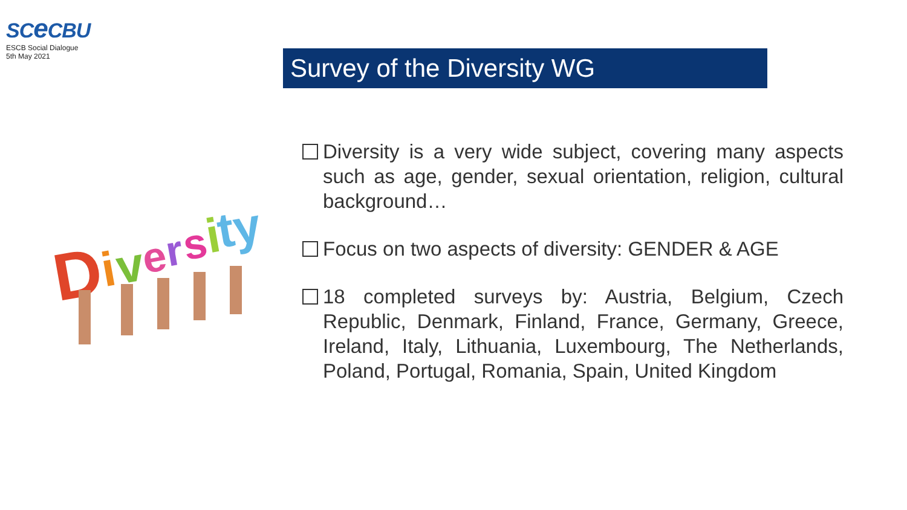SCe CBU
ESCB Social Dialogue
5th May 2021
Survey of the Diversity WG
D
i
v
e
r
s
i
ty
Diversity is a very wide subject, covering many aspects such as age, gender, sexual orientation, religion, cultural background…
Focus on two aspects of diversity: GENDER & AGE
18 completed surveys by: Austria, Belgium, Czech Republic, Denmark, Finland, France, Germany, Greece, Ireland, Italy, Lithuania, Luxembourg, The Netherlands, Poland, Portugal, Romania, Spain, United Kingdom